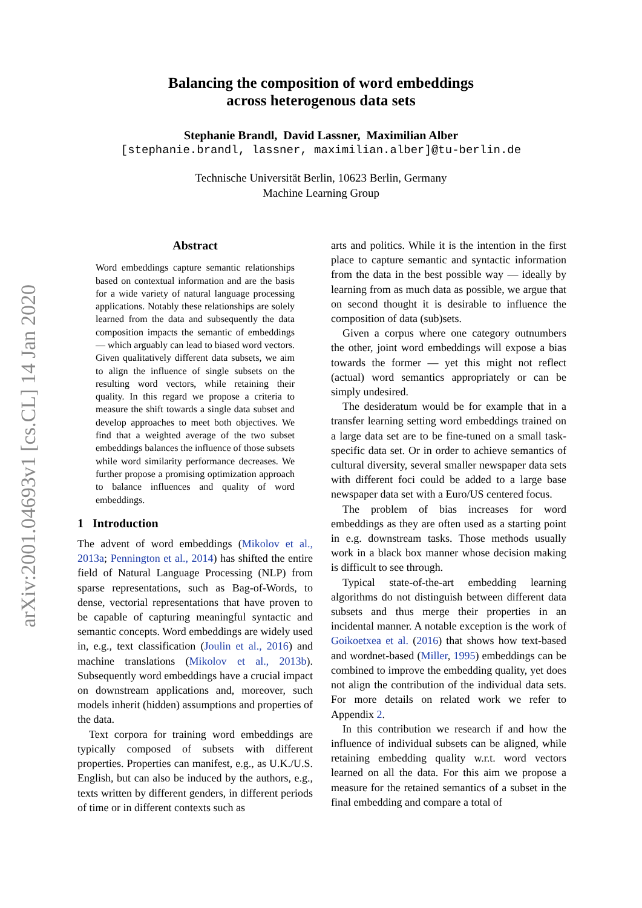arXiv:2001.04693v1 [cs.CL] 14 Jan 2020
Balancing the composition of word embeddings
across heterogenous data sets
Stephanie Brandl, David Lassner, Maximilian Alber
[stephanie.brandl, lassner, maximilian.alber]@tu-berlin.de
Technische Universität Berlin, 10623 Berlin, Germany
Machine Learning Group
Abstract
Word embeddings capture semantic relationships based on contextual information and are the basis for a wide variety of natural language processing applications. Notably these relationships are solely learned from the data and subsequently the data composition impacts the semantic of embeddings — which arguably can lead to biased word vectors. Given qualitatively different data subsets, we aim to align the influence of single subsets on the resulting word vectors, while retaining their quality. In this regard we propose a criteria to measure the shift towards a single data subset and develop approaches to meet both objectives. We find that a weighted average of the two subset embeddings balances the influence of those subsets while word similarity performance decreases. We further propose a promising optimization approach to balance influences and quality of word embeddings.
1 Introduction
The advent of word embeddings (Mikolov et al., 2013a; Pennington et al., 2014) has shifted the entire field of Natural Language Processing (NLP) from sparse representations, such as Bag-of-Words, to dense, vectorial representations that have proven to be capable of capturing meaningful syntactic and semantic concepts. Word embeddings are widely used in, e.g., text classification (Joulin et al., 2016) and machine translations (Mikolov et al., 2013b). Subsequently word embeddings have a crucial impact on downstream applications and, moreover, such models inherit (hidden) assumptions and properties of the data.
Text corpora for training word embeddings are typically composed of subsets with different properties. Properties can manifest, e.g., as U.K./U.S. English, but can also be induced by the authors, e.g., texts written by different genders, in different periods of time or in different contexts such as
arts and politics. While it is the intention in the first place to capture semantic and syntactic information from the data in the best possible way — ideally by learning from as much data as possible, we argue that on second thought it is desirable to influence the composition of data (sub)sets.
Given a corpus where one category outnumbers the other, joint word embeddings will expose a bias towards the former — yet this might not reflect (actual) word semantics appropriately or can be simply undesired.
The desideratum would be for example that in a transfer learning setting word embeddings trained on a large data set are to be fine-tuned on a small task-specific data set. Or in order to achieve semantics of cultural diversity, several smaller newspaper data sets with different foci could be added to a large base newspaper data set with a Euro/US centered focus.
The problem of bias increases for word embeddings as they are often used as a starting point in e.g. downstream tasks. Those methods usually work in a black box manner whose decision making is difficult to see through.
Typical state-of-the-art embedding learning algorithms do not distinguish between different data subsets and thus merge their properties in an incidental manner. A notable exception is the work of Goikoetxea et al. (2016) that shows how text-based and wordnet-based (Miller, 1995) embeddings can be combined to improve the embedding quality, yet does not align the contribution of the individual data sets. For more details on related work we refer to Appendix 2.
In this contribution we research if and how the influence of individual subsets can be aligned, while retaining embedding quality w.r.t. word vectors learned on all the data. For this aim we propose a measure for the retained semantics of a subset in the final embedding and compare a total of